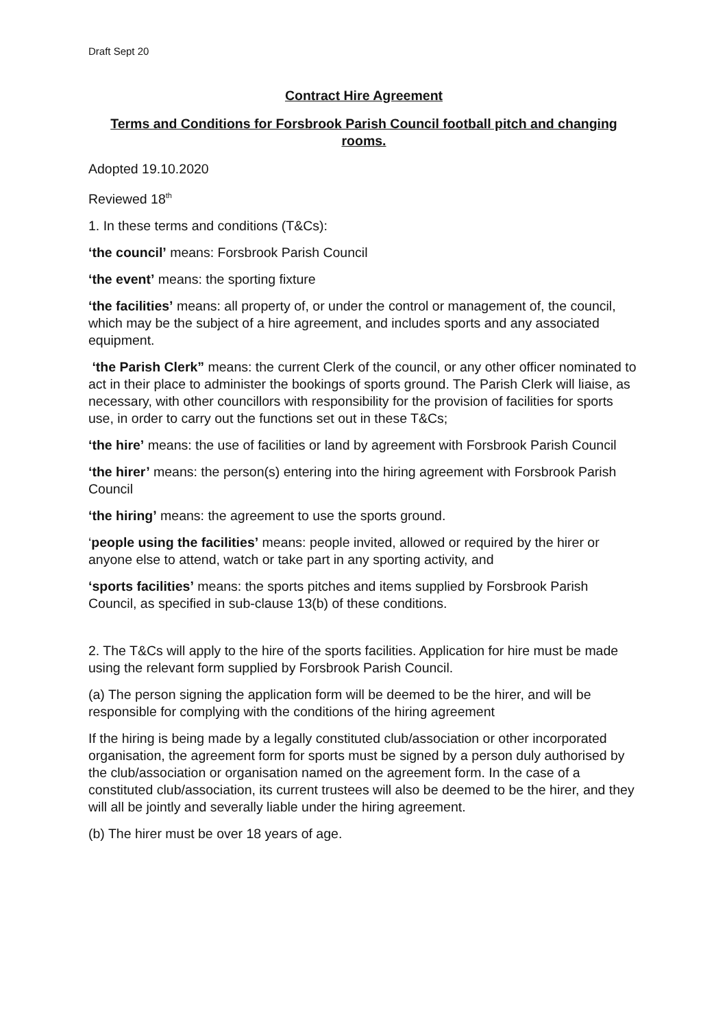Draft Sept 20
Contract Hire Agreement
Terms and Conditions for Forsbrook Parish Council football pitch and changing rooms.
Adopted 19.10.2020
Reviewed 18<sup>th</sup>
1. In these terms and conditions (T&Cs):
‘the council’ means: Forsbrook Parish Council
‘the event’ means: the sporting fixture
‘the facilities’ means: all property of, or under the control or management of, the council, which may be the subject of a hire agreement, and includes sports and any associated equipment.
‘the Parish Clerk” means: the current Clerk of the council, or any other officer nominated to act in their place to administer the bookings of sports ground. The Parish Clerk will liaise, as necessary, with other councillors with responsibility for the provision of facilities for sports use, in order to carry out the functions set out in these T&Cs;
‘the hire’ means: the use of facilities or land by agreement with Forsbrook Parish Council
‘the hirer’ means: the person(s) entering into the hiring agreement with Forsbrook Parish Council
‘the hiring’ means: the agreement to use the sports ground.
‘people using the facilities’ means: people invited, allowed or required by the hirer or anyone else to attend, watch or take part in any sporting activity, and
‘sports facilities’ means: the sports pitches and items supplied by Forsbrook Parish Council, as specified in sub-clause 13(b) of these conditions.
2. The T&Cs will apply to the hire of the sports facilities. Application for hire must be made using the relevant form supplied by Forsbrook Parish Council.
(a) The person signing the application form will be deemed to be the hirer, and will be responsible for complying with the conditions of the hiring agreement
If the hiring is being made by a legally constituted club/association or other incorporated organisation, the agreement form for sports must be signed by a person duly authorised by the club/association or organisation named on the agreement form. In the case of a constituted club/association, its current trustees will also be deemed to be the hirer, and they will all be jointly and severally liable under the hiring agreement.
(b) The hirer must be over 18 years of age.